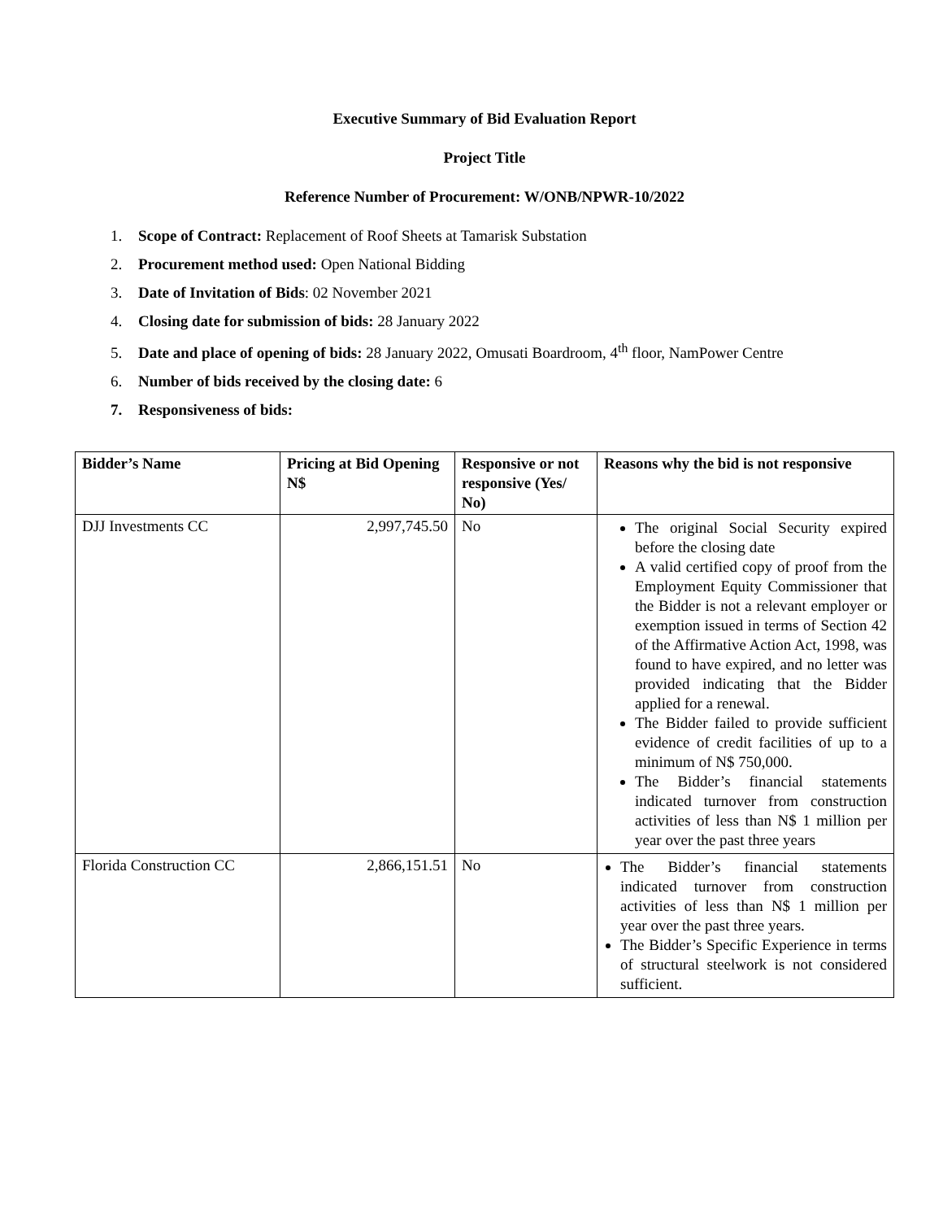Executive Summary of Bid Evaluation Report
Project Title
Reference Number of Procurement: W/ONB/NPWR-10/2022
1. Scope of Contract: Replacement of Roof Sheets at Tamarisk Substation
2. Procurement method used: Open National Bidding
3. Date of Invitation of Bids: 02 November 2021
4. Closing date for submission of bids: 28 January 2022
5. Date and place of opening of bids: 28 January 2022, Omusati Boardroom, 4<sup>th</sup> floor, NamPower Centre
6. Number of bids received by the closing date: 6
7. Responsiveness of bids:
| Bidder’s Name | Pricing at Bid Opening N$ | Responsive or not responsive (Yes/ No) | Reasons why the bid is not responsive |
| --- | --- | --- | --- |
| DJJ Investments CC | 2,997,745.50 | No | The original Social Security expired before the closing date A valid certified copy of proof from the Employment Equity Commissioner that the Bidder is not a relevant employer or exemption issued in terms of Section 42 of the Affirmative Action Act, 1998, was found to have expired, and no letter was provided indicating that the Bidder applied for a renewal. The Bidder failed to provide sufficient evidence of credit facilities of up to a minimum of N$ 750,000. The Bidder’s financial statements indicated turnover from construction activities of less than N$ 1 million per year over the past three years |
| Florida Construction CC | 2,866,151.51 | No | The Bidder’s financial statements indicated turnover from construction activities of less than N$ 1 million per year over the past three years. The Bidder’s Specific Experience in terms of structural steelwork is not considered sufficient. |